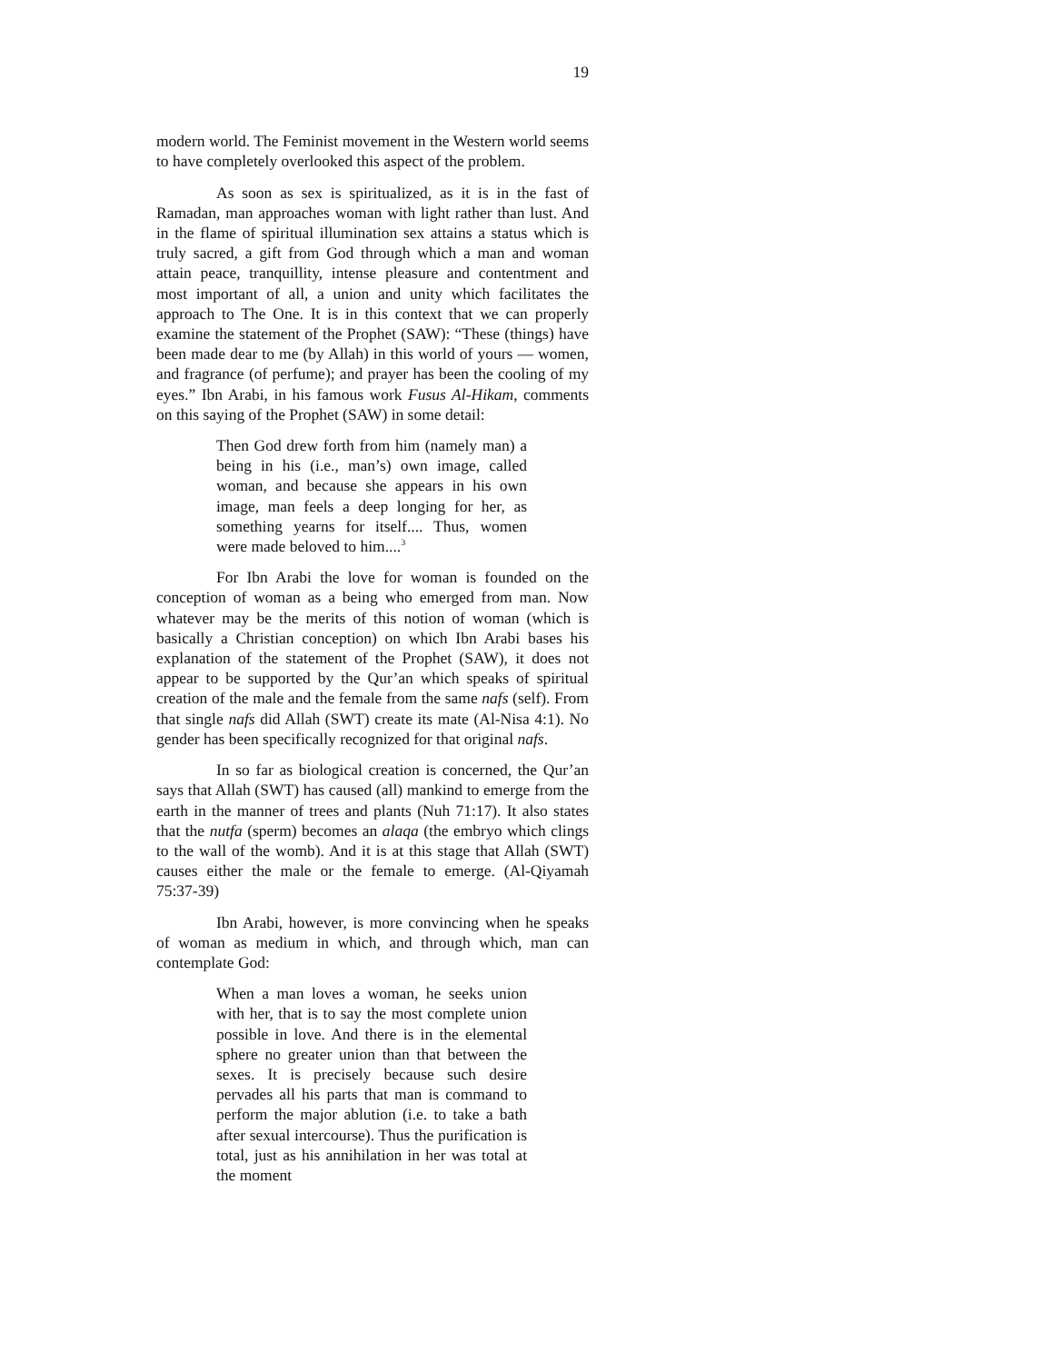19
modern world. The Feminist movement in the Western world seems to have completely overlooked this aspect of the problem.
As soon as sex is spiritualized, as it is in the fast of Ramadan, man approaches woman with light rather than lust. And in the flame of spiritual illumination sex attains a status which is truly sacred, a gift from God through which a man and woman attain peace, tranquillity, intense pleasure and contentment and most important of all, a union and unity which facilitates the approach to The One. It is in this context that we can properly examine the statement of the Prophet (SAW): “These (things) have been made dear to me (by Allah) in this world of yours — women, and fragrance (of perfume); and prayer has been the cooling of my eyes.” Ibn Arabi, in his famous work Fusus Al-Hikam, comments on this saying of the Prophet (SAW) in some detail:
Then God drew forth from him (namely man) a being in his (i.e., man’s) own image, called woman, and because she appears in his own image, man feels a deep longing for her, as something yearns for itself.... Thus, women were made beloved to him....<sup>3</sup>
For Ibn Arabi the love for woman is founded on the conception of woman as a being who emerged from man. Now whatever may be the merits of this notion of woman (which is basically a Christian conception) on which Ibn Arabi bases his explanation of the statement of the Prophet (SAW), it does not appear to be supported by the Qur’an which speaks of spiritual creation of the male and the female from the same nafs (self). From that single nafs did Allah (SWT) create its mate (Al-Nisa 4:1). No gender has been specifically recognized for that original nafs.
In so far as biological creation is concerned, the Qur’an says that Allah (SWT) has caused (all) mankind to emerge from the earth in the manner of trees and plants (Nuh 71:17). It also states that the nutfa (sperm) becomes an alaqa (the embryo which clings to the wall of the womb). And it is at this stage that Allah (SWT) causes either the male or the female to emerge. (Al-Qiyamah 75:37-39)
Ibn Arabi, however, is more convincing when he speaks of woman as medium in which, and through which, man can contemplate God:
When a man loves a woman, he seeks union with her, that is to say the most complete union possible in love. And there is in the elemental sphere no greater union than that between the sexes. It is precisely because such desire pervades all his parts that man is command to perform the major ablution (i.e. to take a bath after sexual intercourse). Thus the purification is total, just as his annihilation in her was total at the moment